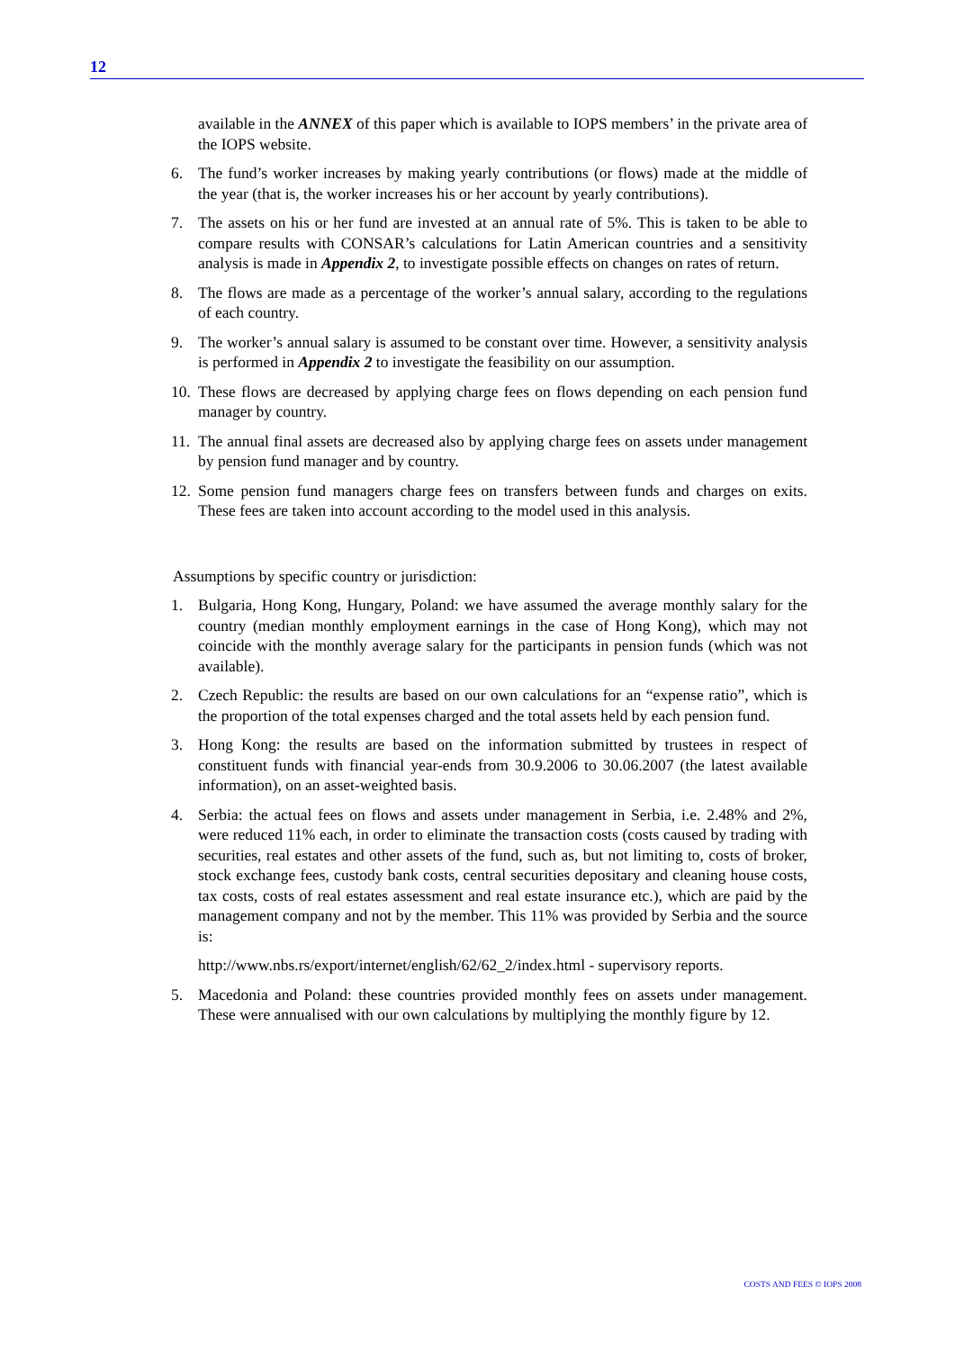12
available in the ANNEX of this paper which is available to IOPS members’ in the private area of the IOPS website.
6. The fund’s worker increases by making yearly contributions (or flows) made at the middle of the year (that is, the worker increases his or her account by yearly contributions).
7. The assets on his or her fund are invested at an annual rate of 5%. This is taken to be able to compare results with CONSAR’s calculations for Latin American countries and a sensitivity analysis is made in Appendix 2, to investigate possible effects on changes on rates of return.
8. The flows are made as a percentage of the worker’s annual salary, according to the regulations of each country.
9. The worker’s annual salary is assumed to be constant over time. However, a sensitivity analysis is performed in Appendix 2 to investigate the feasibility on our assumption.
10. These flows are decreased by applying charge fees on flows depending on each pension fund manager by country.
11. The annual final assets are decreased also by applying charge fees on assets under management by pension fund manager and by country.
12. Some pension fund managers charge fees on transfers between funds and charges on exits. These fees are taken into account according to the model used in this analysis.
Assumptions by specific country or jurisdiction:
1. Bulgaria, Hong Kong, Hungary, Poland: we have assumed the average monthly salary for the country (median monthly employment earnings in the case of Hong Kong), which may not coincide with the monthly average salary for the participants in pension funds (which was not available).
2. Czech Republic: the results are based on our own calculations for an “expense ratio”, which is the proportion of the total expenses charged and the total assets held by each pension fund.
3. Hong Kong: the results are based on the information submitted by trustees in respect of constituent funds with financial year-ends from 30.9.2006 to 30.06.2007 (the latest available information), on an asset-weighted basis.
4. Serbia: the actual fees on flows and assets under management in Serbia, i.e. 2.48% and 2%, were reduced 11% each, in order to eliminate the transaction costs (costs caused by trading with securities, real estates and other assets of the fund, such as, but not limiting to, costs of broker, stock exchange fees, custody bank costs, central securities depositary and cleaning house costs, tax costs, costs of real estates assessment and real estate insurance etc.), which are paid by the management company and not by the member. This 11% was provided by Serbia and the source is:
http://www.nbs.rs/export/internet/english/62/62_2/index.html - supervisory reports.
5. Macedonia and Poland: these countries provided monthly fees on assets under management. These were annualised with our own calculations by multiplying the monthly figure by 12.
COSTS AND FEES © IOPS 2008